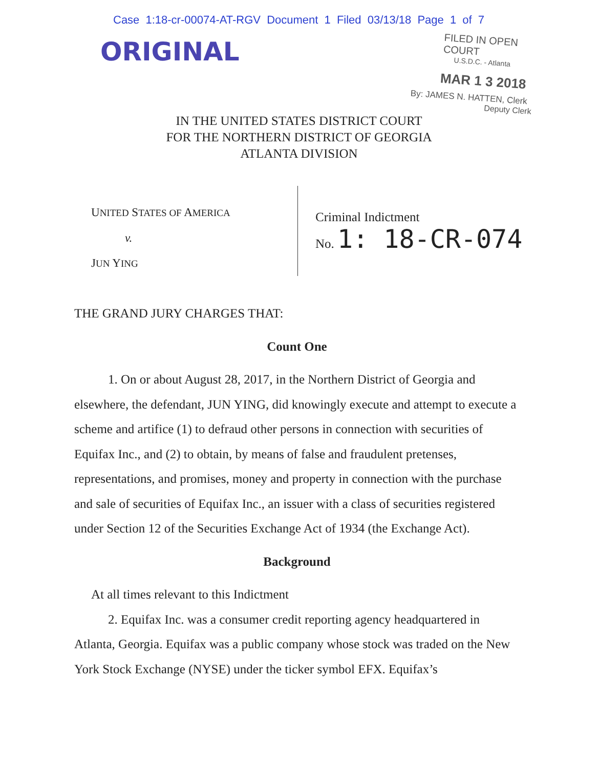Case 1:18-cr-00074-AT-RGV Document 1 Filed 03/13/18 Page 1 of 7
ORIGINAL
FILED IN OPEN COURT
U.S.D.C. - Atlanta
MAR 1 3 2018
By: JAMES N. HATTEN, Clerk
Deputy Clerk
IN THE UNITED STATES DISTRICT COURT
FOR THE NORTHERN DISTRICT OF GEORGIA
ATLANTA DIVISION
UNITED STATES OF AMERICA
v.
JUN YING
Criminal Indictment
No. 1: 18-CR-074
THE GRAND JURY CHARGES THAT:
Count One
1. On or about August 28, 2017, in the Northern District of Georgia and elsewhere, the defendant, JUN YING, did knowingly execute and attempt to execute a scheme and artifice (1) to defraud other persons in connection with securities of Equifax Inc., and (2) to obtain, by means of false and fraudulent pretenses, representations, and promises, money and property in connection with the purchase and sale of securities of Equifax Inc., an issuer with a class of securities registered under Section 12 of the Securities Exchange Act of 1934 (the Exchange Act).
Background
At all times relevant to this Indictment
2. Equifax Inc. was a consumer credit reporting agency headquartered in Atlanta, Georgia. Equifax was a public company whose stock was traded on the New York Stock Exchange (NYSE) under the ticker symbol EFX. Equifax’s